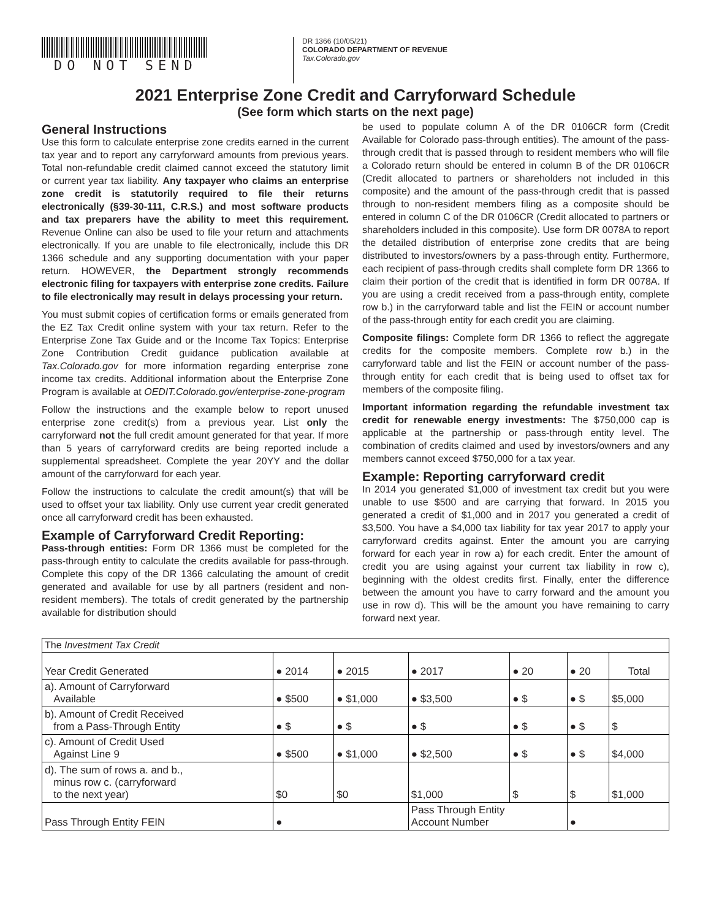DO NOT SEND
DR 1366 (10/05/21)
COLORADO DEPARTMENT OF REVENUE
Tax.Colorado.gov
2021 Enterprise Zone Credit and Carryforward Schedule
(See form which starts on the next page)
General Instructions
Use this form to calculate enterprise zone credits earned in the current tax year and to report any carryforward amounts from previous years. Total non-refundable credit claimed cannot exceed the statutory limit or current year tax liability. Any taxpayer who claims an enterprise zone credit is statutorily required to file their returns electronically (§39-30-111, C.R.S.) and most software products and tax preparers have the ability to meet this requirement. Revenue Online can also be used to file your return and attachments electronically. If you are unable to file electronically, include this DR 1366 schedule and any supporting documentation with your paper return. HOWEVER, the Department strongly recommends electronic filing for taxpayers with enterprise zone credits. Failure to file electronically may result in delays processing your return.
You must submit copies of certification forms or emails generated from the EZ Tax Credit online system with your tax return. Refer to the Enterprise Zone Tax Guide and or the Income Tax Topics: Enterprise Zone Contribution Credit guidance publication available at Tax.Colorado.gov for more information regarding enterprise zone income tax credits. Additional information about the Enterprise Zone Program is available at OEDIT.Colorado.gov/enterprise-zone-program
Follow the instructions and the example below to report unused enterprise zone credit(s) from a previous year. List only the carryforward not the full credit amount generated for that year. If more than 5 years of carryforward credits are being reported include a supplemental spreadsheet. Complete the year 20YY and the dollar amount of the carryforward for each year.
Follow the instructions to calculate the credit amount(s) that will be used to offset your tax liability. Only use current year credit generated once all carryforward credit has been exhausted.
Example of Carryforward Credit Reporting:
Pass-through entities: Form DR 1366 must be completed for the pass-through entity to calculate the credits available for pass-through. Complete this copy of the DR 1366 calculating the amount of credit generated and available for use by all partners (resident and non-resident members). The totals of credit generated by the partnership available for distribution should
be used to populate column A of the DR 0106CR form (Credit Available for Colorado pass-through entities). The amount of the pass-through credit that is passed through to resident members who will file a Colorado return should be entered in column B of the DR 0106CR (Credit allocated to partners or shareholders not included in this composite) and the amount of the pass-through credit that is passed through to non-resident members filing as a composite should be entered in column C of the DR 0106CR (Credit allocated to partners or shareholders included in this composite). Use form DR 0078A to report the detailed distribution of enterprise zone credits that are being distributed to investors/owners by a pass-through entity. Furthermore, each recipient of pass-through credits shall complete form DR 1366 to claim their portion of the credit that is identified in form DR 0078A. If you are using a credit received from a pass-through entity, complete row b.) in the carryforward table and list the FEIN or account number of the pass-through entity for each credit you are claiming.
Composite filings: Complete form DR 1366 to reflect the aggregate credits for the composite members. Complete row b.) in the carryforward table and list the FEIN or account number of the pass-through entity for each credit that is being used to offset tax for members of the composite filing.
Important information regarding the refundable investment tax credit for renewable energy investments: The $750,000 cap is applicable at the partnership or pass-through entity level. The combination of credits claimed and used by investors/owners and any members cannot exceed $750,000 for a tax year.
Example: Reporting carryforward credit
In 2014 you generated $1,000 of investment tax credit but you were unable to use $500 and are carrying that forward. In 2015 you generated a credit of $1,000 and in 2017 you generated a credit of $3,500. You have a $4,000 tax liability for tax year 2017 to apply your carryforward credits against. Enter the amount you are carrying forward for each year in row a) for each credit. Enter the amount of credit you are using against your current tax liability in row c), beginning with the oldest credits first. Finally, enter the difference between the amount you have to carry forward and the amount you use in row d). This will be the amount you have remaining to carry forward next year.
| The Investment Tax Credit | | | | | | |
| Year Credit Generated | ● 2014 | ● 2015 | ● 2017 | ● 20 | ● 20 | Total |
| a). Amount of Carryforward Available | ● $500 | ● $1,000 | ● $3,500 | ● $ | ● $ | $5,000 |
| b). Amount of Credit Received from a Pass-Through Entity | ● $ | ● $ | ● $ | ● $ | ● $ | $ |
| c). Amount of Credit Used Against Line 9 | ● $500 | ● $1,000 | ● $2,500 | ● $ | ● $ | $4,000 |
| d). The sum of rows a. and b., minus row c. (carryforward to the next year) | $0 | $0 | $1,000 | $ | $ | $1,000 |
| Pass Through Entity FEIN | ● | | Pass Through Entity Account Number | | ● | |